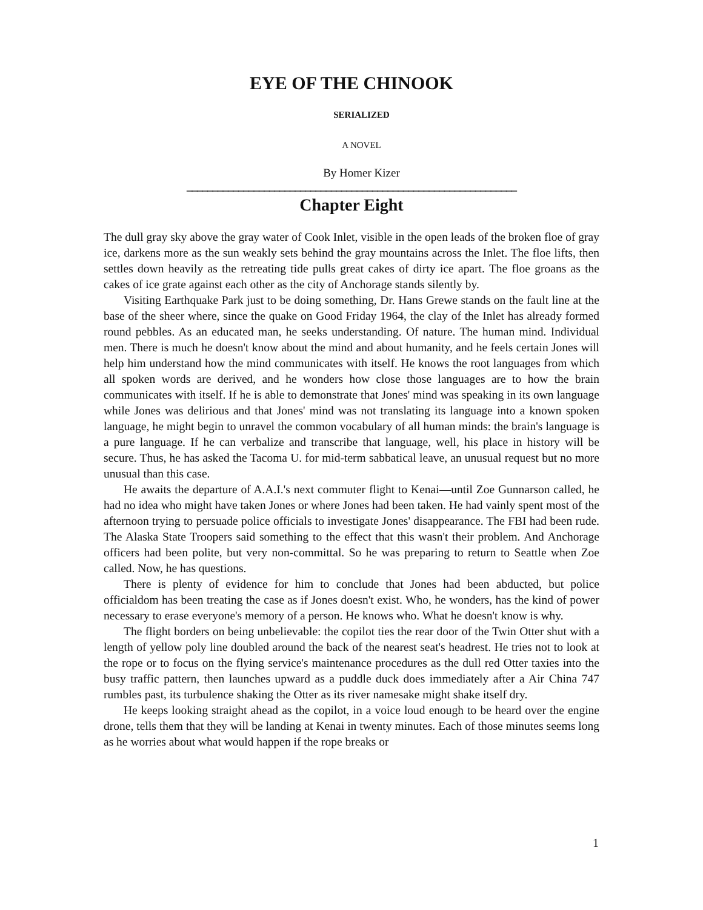EYE OF THE CHINOOK
SERIALIZED
A NOVEL
By Homer Kizer
________________________________________________________________
Chapter Eight
The dull gray sky above the gray water of Cook Inlet, visible in the open leads of the broken floe of gray ice, darkens more as the sun weakly sets behind the gray mountains across the Inlet. The floe lifts, then settles down heavily as the retreating tide pulls great cakes of dirty ice apart. The floe groans as the cakes of ice grate against each other as the city of Anchorage stands silently by.
Visiting Earthquake Park just to be doing something, Dr. Hans Grewe stands on the fault line at the base of the sheer where, since the quake on Good Friday 1964, the clay of the Inlet has already formed round pebbles. As an educated man, he seeks understanding. Of nature. The human mind. Individual men. There is much he doesn't know about the mind and about humanity, and he feels certain Jones will help him understand how the mind communicates with itself. He knows the root languages from which all spoken words are derived, and he wonders how close those languages are to how the brain communicates with itself. If he is able to demonstrate that Jones' mind was speaking in its own language while Jones was delirious and that Jones' mind was not translating its language into a known spoken language, he might begin to unravel the common vocabulary of all human minds: the brain's language is a pure language. If he can verbalize and transcribe that language, well, his place in history will be secure. Thus, he has asked the Tacoma U. for mid-term sabbatical leave, an unusual request but no more unusual than this case.
He awaits the departure of A.A.I.'s next commuter flight to Kenai—until Zoe Gunnarson called, he had no idea who might have taken Jones or where Jones had been taken. He had vainly spent most of the afternoon trying to persuade police officials to investigate Jones' disappearance. The FBI had been rude. The Alaska State Troopers said something to the effect that this wasn't their problem. And Anchorage officers had been polite, but very non-committal. So he was preparing to return to Seattle when Zoe called. Now, he has questions.
There is plenty of evidence for him to conclude that Jones had been abducted, but police officialdom has been treating the case as if Jones doesn't exist. Who, he wonders, has the kind of power necessary to erase everyone's memory of a person. He knows who. What he doesn't know is why.
The flight borders on being unbelievable: the copilot ties the rear door of the Twin Otter shut with a length of yellow poly line doubled around the back of the nearest seat's headrest. He tries not to look at the rope or to focus on the flying service's maintenance procedures as the dull red Otter taxies into the busy traffic pattern, then launches upward as a puddle duck does immediately after a Air China 747 rumbles past, its turbulence shaking the Otter as its river namesake might shake itself dry.
He keeps looking straight ahead as the copilot, in a voice loud enough to be heard over the engine drone, tells them that they will be landing at Kenai in twenty minutes. Each of those minutes seems long as he worries about what would happen if the rope breaks or
1